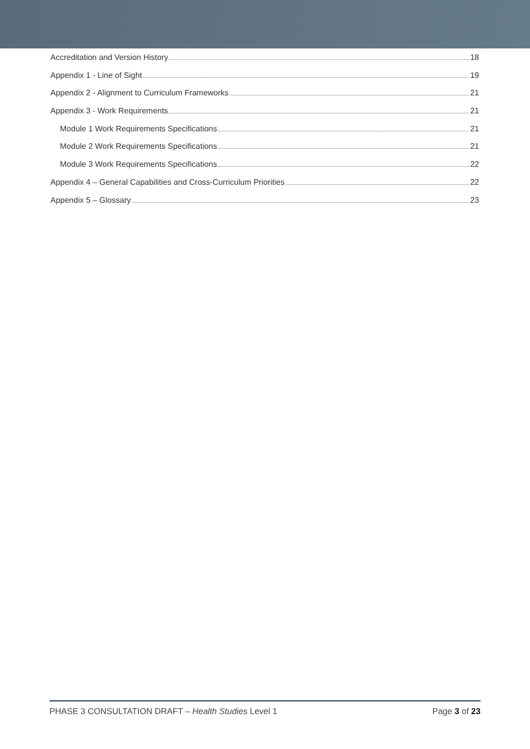Accreditation and Version History 18
Appendix 1 - Line of Sight 19
Appendix 2 - Alignment to Curriculum Frameworks 21
Appendix 3 - Work Requirements 21
Module 1 Work Requirements Specifications 21
Module 2 Work Requirements Specifications 21
Module 3 Work Requirements Specifications 22
Appendix 4 – General Capabilities and Cross-Curriculum Priorities 22
Appendix 5 – Glossary 23
PHASE 3 CONSULTATION DRAFT – Health Studies Level 1 Page 3 of 23